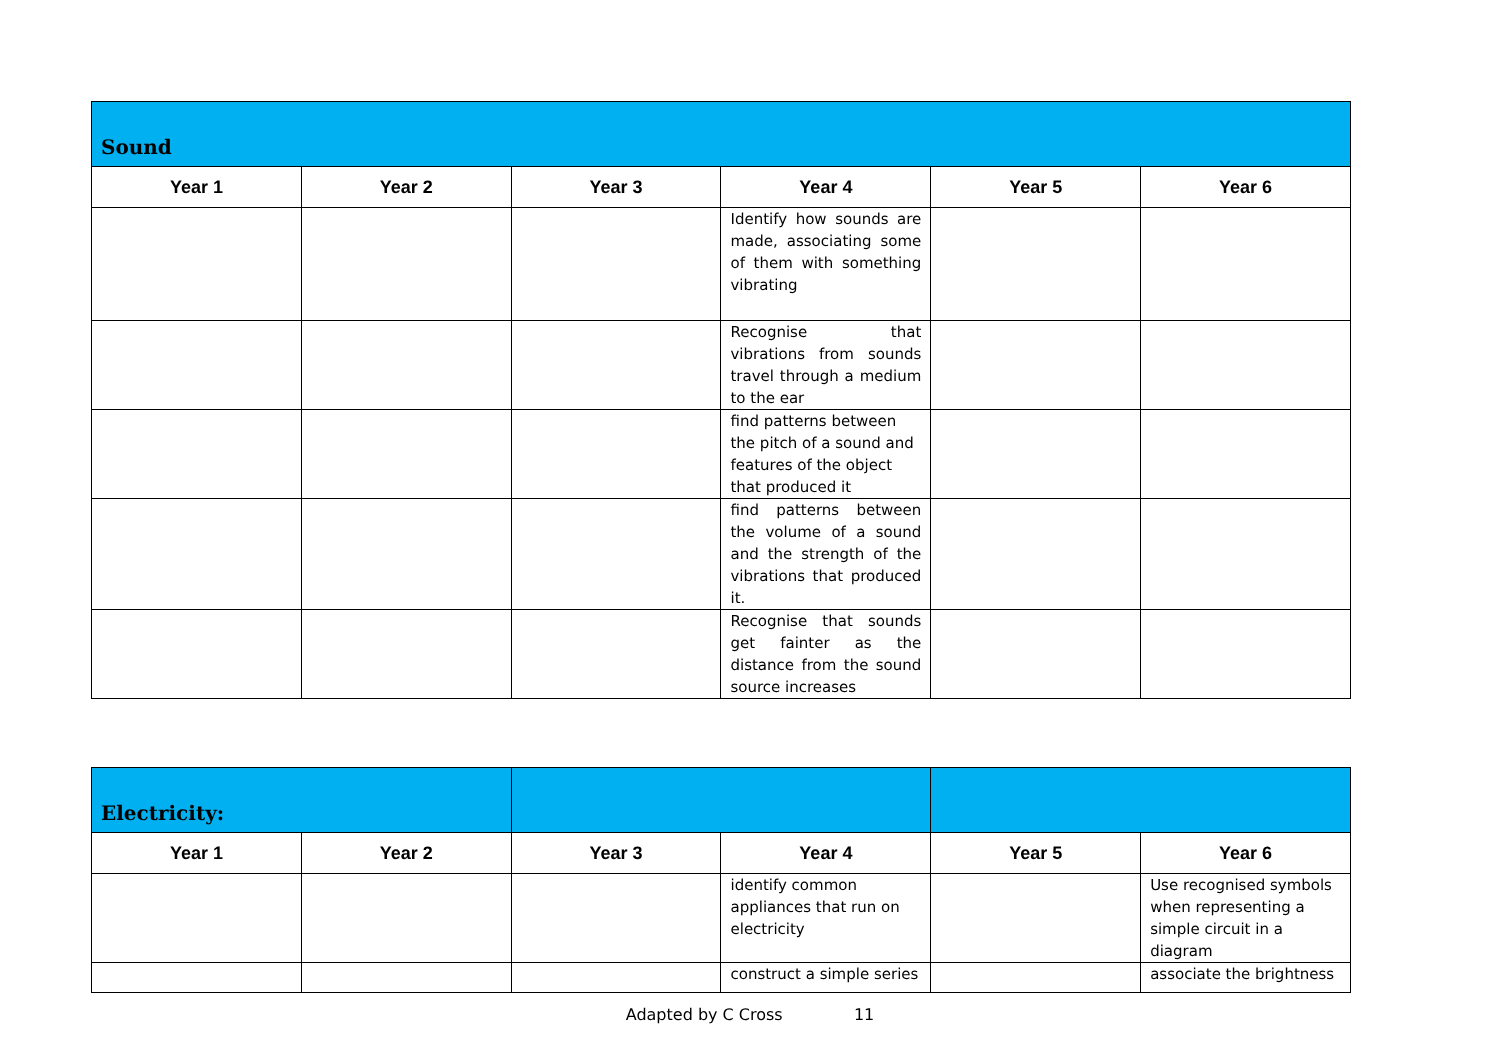| Sound | | | | | |
| Year 1 | Year 2 | Year 3 | Year 4 | Year 5 | Year 6 |
| | | | Identify how sounds are made, associating some of them with something vibrating | | |
| | | | Recognise that vibrations from sounds travel through a medium to the ear | | |
| | | | find patterns between the pitch of a sound and features of the object that produced it | | |
| | | | find patterns between the volume of a sound and the strength of the vibrations that produced it. | | |
| | | | Recognise that sounds get fainter as the distance from the sound source increases | | |
| Electricity: | | | | | |
| Year 1 | Year 2 | Year 3 | Year 4 | Year 5 | Year 6 |
| | | | identify common appliances that run on electricity | | Use recognised symbols when representing a simple circuit in a diagram |
| | | | construct a simple series | | associate the brightness |
Adapted by C Cross 11